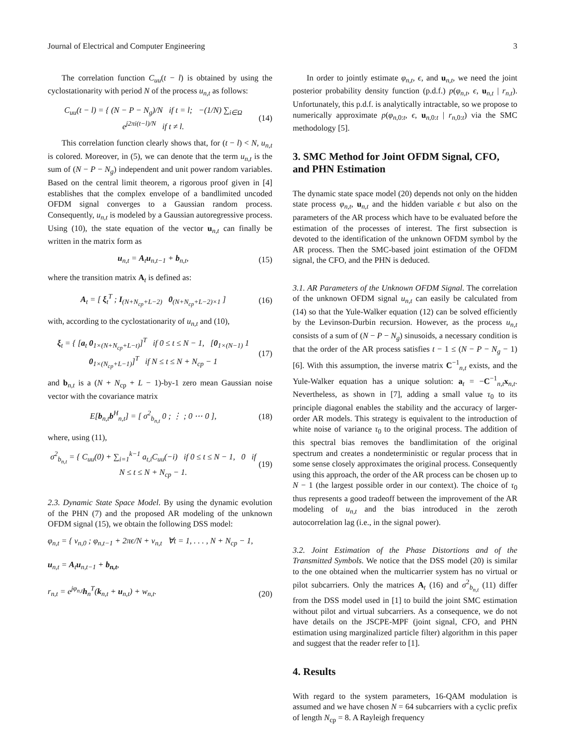Journal of Electrical and Computer Engineering 3
The correlation function C<sub>uu</sub>(t − l) is obtained by using the cyclostationarity with period N of the process u<sub>n,t</sub> as follows:
C<sub>uu</sub>(t − l) = { (N − P − N<sub>g</sub>)/N if t = l; −(1/N) ∑<sub>i∈Ω</sub> e<sup>j2πi(t−l)/N</sup> if t ≠ l. (14)
This correlation function clearly shows that, for (t − l) < N, u<sub>n,t</sub> is colored. Moreover, in (5), we can denote that the term u<sub>n,t</sub> is the sum of (N − P − N<sub>g</sub>) independent and unit power random variables. Based on the central limit theorem, a rigorous proof given in [4] establishes that the complex envelope of a bandlimited uncoded OFDM signal converges to a Gaussian random process. Consequently, u<sub>n,t</sub> is modeled by a Gaussian autoregressive process. Using (10), the state equation of the vector u<sub>n,t</sub> can finally be written in the matrix form as
u<sub>n,t</sub> = A<sub>t</sub>u<sub>n,t−1</sub> + b<sub>n,t</sub>, (15)
where the transition matrix A<sub>t</sub> is defined as:
A<sub>t</sub> = [ ξ<sub>t</sub><sup>T</sup> ; I<sub>(N+N<sub>cp</sub>+L−2)</sub> 0<sub>(N+N<sub>cp</sub>+L−2)×1</sub> ] (16)
with, according to the cyclostationarity of u<sub>n,t</sub> and (10),
ξ<sub>t</sub> = { [a<sub>t</sub> 0<sub>1×(N+N<sub>cp</sub>+L−t)</sub>]<sup>T</sup> if 0 ≤ t ≤ N − 1, [0<sub>1×(N−1)</sub> 1 0<sub>1×(N<sub>cp</sub>+L−1)</sub>]<sup>T</sup> if N ≤ t ≤ N + N<sub>cp</sub> − 1 (17)
and b<sub>n,t</sub> is a (N + N<sub>cp</sub> + L − 1)-by-1 zero mean Gaussian noise vector with the covariance matrix
E[b<sub>n,t</sub>b<sup>H</sup><sub>n,t</sub>] = [ σ<sup>2</sup><sub>b<sub>n,t</sub></sub> 0 ; ⋮ ; 0 ⋯ 0 ], (18)
where, using (11),
σ<sup>2</sup><sub>b<sub>n,t</sub></sub> = { C<sub>uu</sub>(0) + ∑<sub>i=1</sub><sup>k−1</sup> a<sub>t,i</sub>C<sub>uu</sub>(−i) if 0 ≤ t ≤ N − 1, 0 if N ≤ t ≤ N + N<sub>cp</sub> − 1. (19)
2.3. Dynamic State Space Model. By using the dynamic evolution of the PHN (7) and the proposed AR modeling of the unknown OFDM signal (15), we obtain the following DSS model:
φ<sub>n,t</sub> = { ν<sub>n,0</sub> ; φ<sub>n,t−1</sub> + 2πϵ/N + ν<sub>n,t</sub> ∀t = 1, . . . , N + N<sub>cp</sub> − 1,
u<sub>n,t</sub> = A<sub>t</sub>u<sub>n,t−1</sub> + b<sub>n,t</sub>,
r<sub>n,t</sub> = e<sup>jφ<sub>n,t</sub></sup>h<sub>n</sub><sup>T</sup>(k<sub>n,t</sub> + u<sub>n,t</sub>) + w<sub>n,t</sub>. (20)
In order to jointly estimate φ<sub>n,t</sub>, ϵ, and u<sub>n,t</sub>, we need the joint posterior probability density function (p.d.f.) p(φ<sub>n,t</sub>, ϵ, u<sub>n,t</sub> | r<sub>n,t</sub>). Unfortunately, this p.d.f. is analytically intractable, so we propose to numerically approximate p(φ<sub>n,0:t</sub>, ϵ, u<sub>n,0:t</sub> | r<sub>n,0:t</sub>) via the SMC methodology [5].
3. SMC Method for Joint OFDM Signal, CFO, and PHN Estimation
The dynamic state space model (20) depends not only on the hidden state process φ<sub>n,t</sub>, u<sub>n,t</sub> and the hidden variable ϵ but also on the parameters of the AR process which have to be evaluated before the estimation of the processes of interest. The first subsection is devoted to the identification of the unknown OFDM symbol by the AR process. Then the SMC-based joint estimation of the OFDM signal, the CFO, and the PHN is deduced.
3.1. AR Parameters of the Unknown OFDM Signal. The correlation of the unknown OFDM signal u<sub>n,t</sub> can easily be calculated from (14) so that the Yule-Walker equation (12) can be solved efficiently by the Levinson-Durbin recursion. However, as the process u<sub>n,t</sub> consists of a sum of (N − P − N<sub>g</sub>) sinusoids, a necessary condition is that the order of the AR process satisfies t − 1 ≤ (N − P − N<sub>g</sub> − 1) [6]. With this assumption, the inverse matrix C<sup>−1</sup><sub>n,t</sub> exists, and the Yule-Walker equation has a unique solution: a<sub>t</sub> = −C<sup>−1</sup><sub>n,t</sub>x<sub>n,t</sub>. Nevertheless, as shown in [7], adding a small value τ<sub>0</sub> to its principle diagonal enables the stability and the accuracy of larger-order AR models. This strategy is equivalent to the introduction of white noise of variance τ<sub>0</sub> to the original process. The addition of this spectral bias removes the bandlimitation of the original spectrum and creates a nondeterministic or regular process that in some sense closely approximates the original process. Consequently using this approach, the order of the AR process can be chosen up to N − 1 (the largest possible order in our context). The choice of τ<sub>0</sub> thus represents a good tradeoff between the improvement of the AR modeling of u<sub>n,t</sub> and the bias introduced in the zeroth autocorrelation lag (i.e., in the signal power).
3.2. Joint Estimation of the Phase Distortions and of the Transmitted Symbols. We notice that the DSS model (20) is similar to the one obtained when the multicarrier system has no virtual or pilot subcarriers. Only the matrices A<sub>t</sub> (16) and σ<sup>2</sup><sub>b<sub>n,t</sub></sub> (11) differ from the DSS model used in [1] to build the joint SMC estimation without pilot and virtual subcarriers. As a consequence, we do not have details on the JSCPE-MPF (joint signal, CFO, and PHN estimation using marginalized particle filter) algorithm in this paper and suggest that the reader refer to [1].
4. Results
With regard to the system parameters, 16-QAM modulation is assumed and we have chosen N = 64 subcarriers with a cyclic prefix of length N<sub>cp</sub> = 8. A Rayleigh frequency